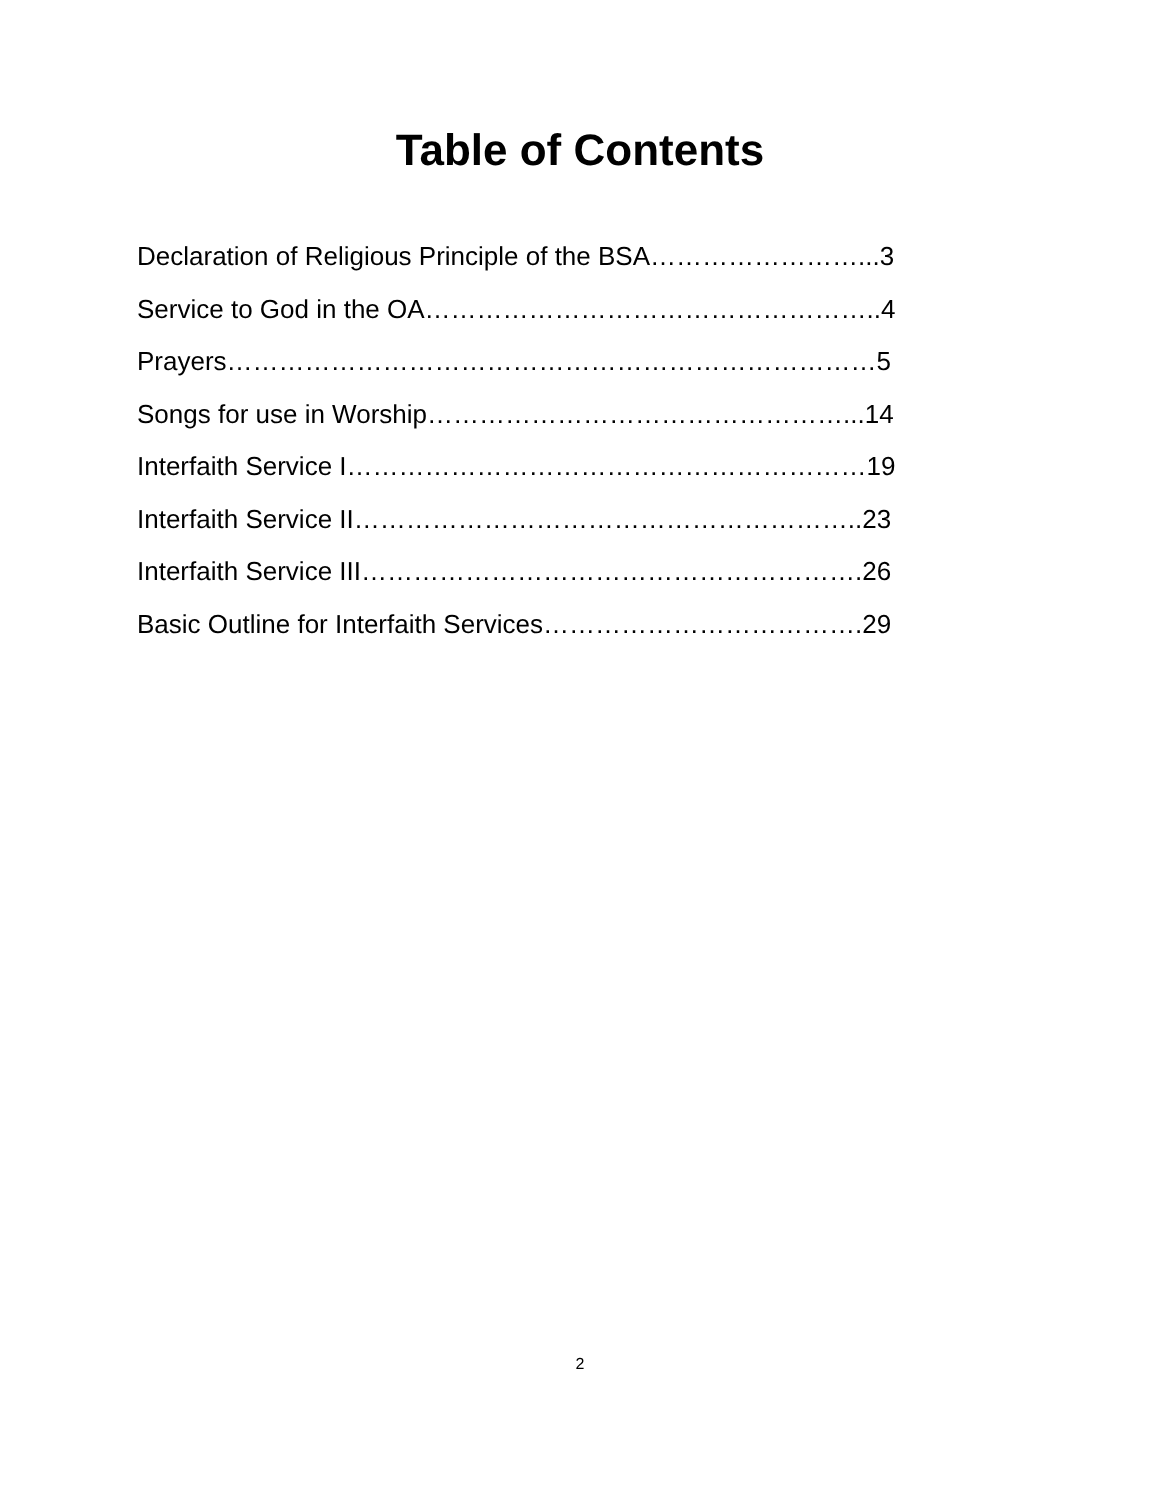Table of Contents
Declaration of Religious Principle of the BSA……………………...3
Service to God in the OA……………………………………………..4
Prayers…………………………………………………………………5
Songs for use in Worship…………………………………………...14
Interfaith Service I……………………………………………………19
Interfaith Service II…………………………………………………..23
Interfaith Service III………………………………………………….26
Basic Outline for Interfaith Services……………………………….29
2